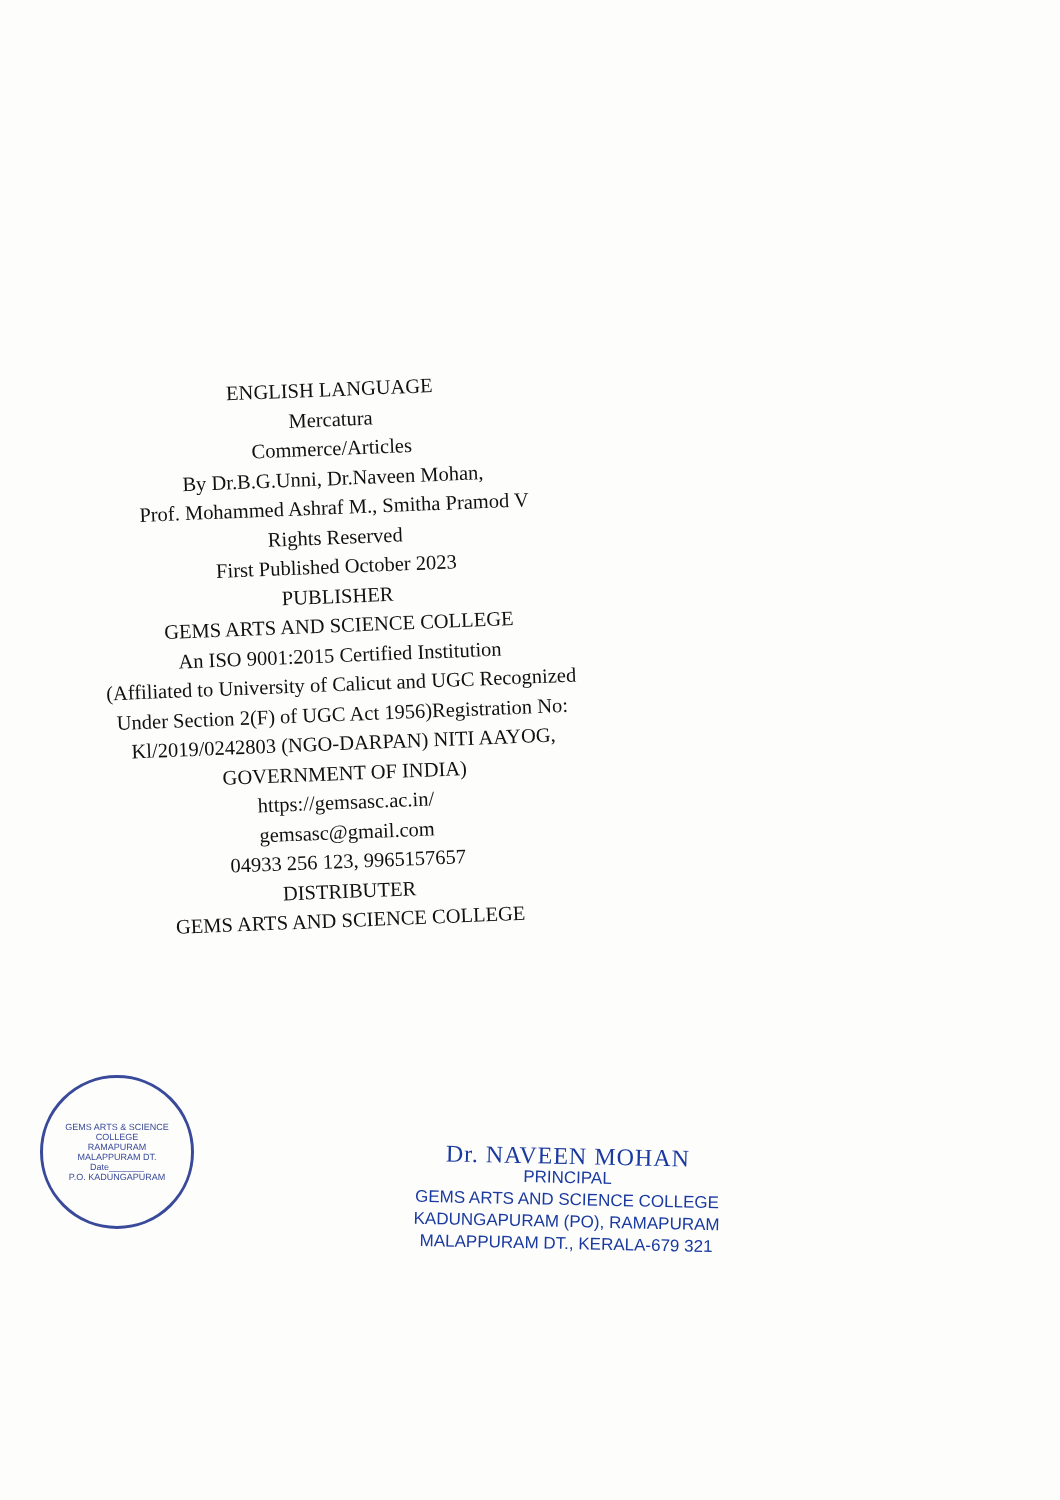ENGLISH LANGUAGE
Mercatura
Commerce/Articles
By Dr.B.G.Unni, Dr.Naveen Mohan,
Prof. Mohammed Ashraf M., Smitha Pramod V
Rights Reserved
First Published October 2023
PUBLISHER
GEMS ARTS AND SCIENCE COLLEGE
An ISO 9001:2015 Certified Institution
(Affiliated to University of Calicut and UGC Recognized
Under Section 2(F) of UGC Act 1956)Registration No:
Kl/2019/0242803 (NGO-DARPAN) NITI AAYOG,
GOVERNMENT OF INDIA)
https://gemsasc.ac.in/
gemsasc@gmail.com
04933 256 123, 9965157657
DISTRIBUTER
GEMS ARTS AND SCIENCE COLLEGE
GEMS ARTS & SCIENCE COLLEGE
RAMAPURAM
MALAPPURAM DT.
Date_______
P.O. KADUNGAPURAM
Dr. NAVEEN MOHAN
PRINCIPAL
GEMS ARTS AND SCIENCE COLLEGE
KADUNGAPURAM (PO), RAMAPURAM
MALAPPURAM DT., KERALA-679 321